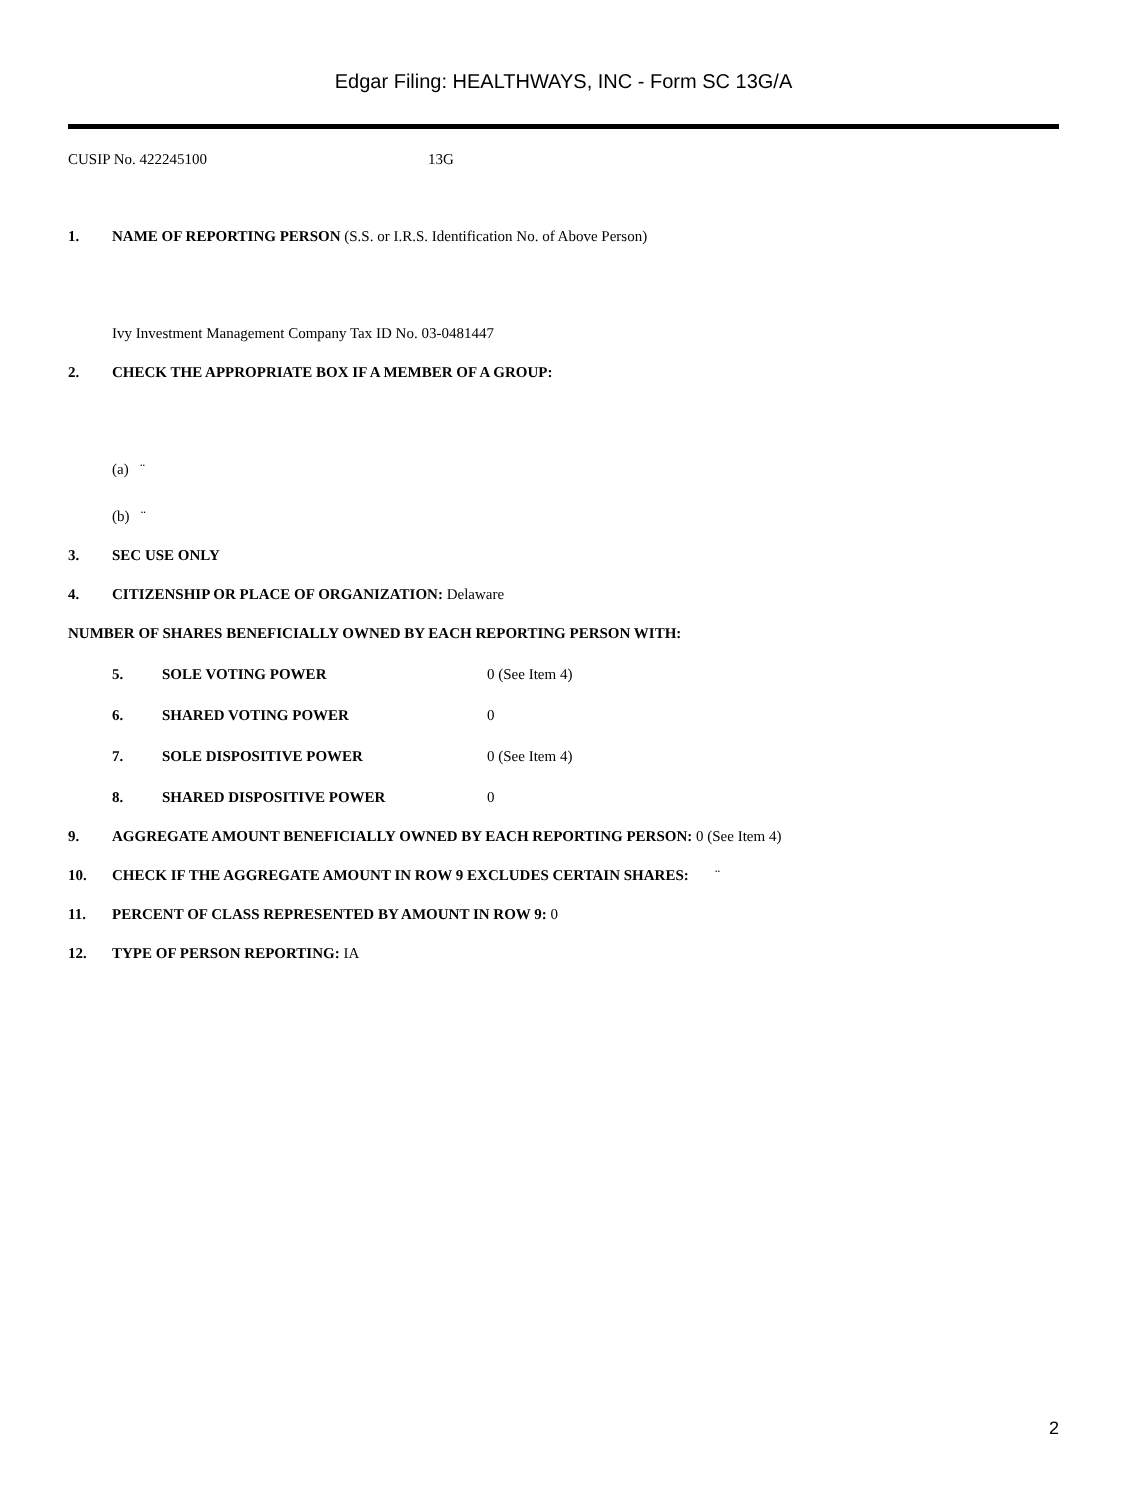Edgar Filing: HEALTHWAYS, INC - Form SC 13G/A
CUSIP No. 422245100 13G
1. NAME OF REPORTING PERSON (S.S. or I.R.S. Identification No. of Above Person)
Ivy Investment Management Company Tax ID No. 03-0481447
2. CHECK THE APPROPRIATE BOX IF A MEMBER OF A GROUP:
(a) ¨
(b) ¨
3. SEC USE ONLY
4. CITIZENSHIP OR PLACE OF ORGANIZATION: Delaware
NUMBER OF SHARES BENEFICIALLY OWNED BY EACH REPORTING PERSON WITH:
5. SOLE VOTING POWER 0 (See Item 4)
6. SHARED VOTING POWER 0
7. SOLE DISPOSITIVE POWER 0 (See Item 4)
8. SHARED DISPOSITIVE POWER 0
9. AGGREGATE AMOUNT BENEFICIALLY OWNED BY EACH REPORTING PERSON: 0 (See Item 4)
10. CHECK IF THE AGGREGATE AMOUNT IN ROW 9 EXCLUDES CERTAIN SHARES: ¨
11. PERCENT OF CLASS REPRESENTED BY AMOUNT IN ROW 9: 0
12. TYPE OF PERSON REPORTING: IA
2